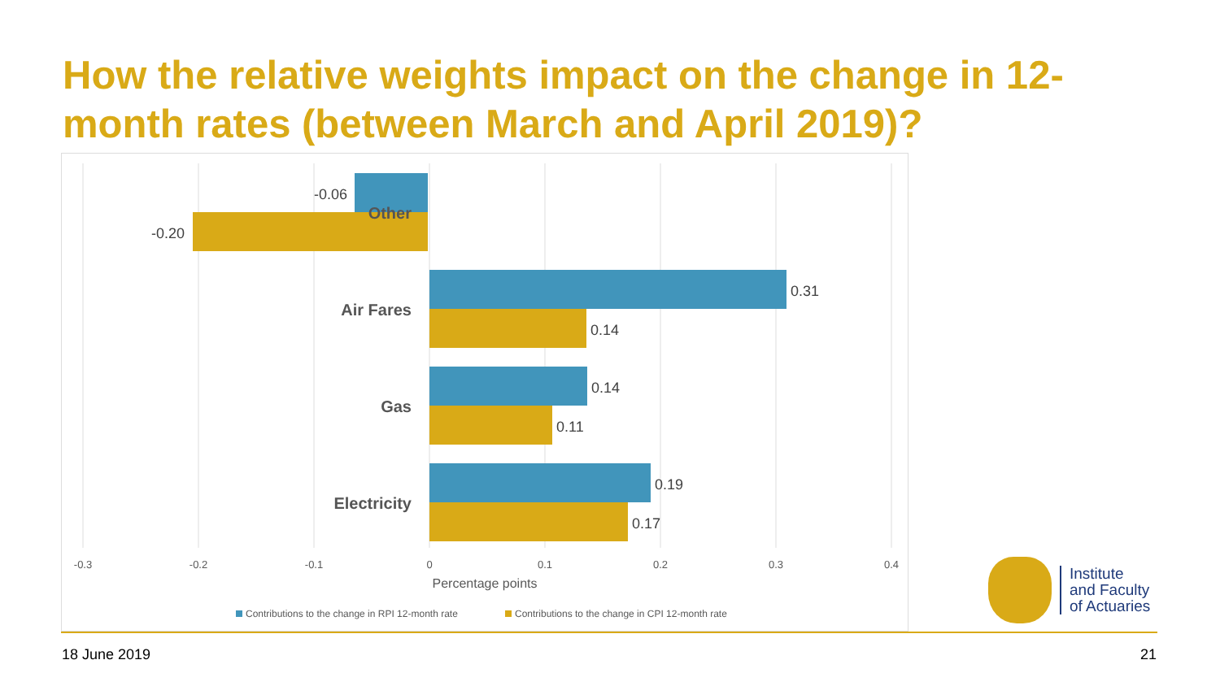How the relative weights impact on the change in 12-month rates (between March and April 2019)?
-0.06
-0.20
0.31
0.14
0.14
0.11
0.19
0.17
Other
Air Fares
Gas
Electricity
-0.3
-0.2
-0.1
0
0.1
0.2
0.3
0.4
Percentage points
Contributions to the change in RPI 12-month rate
Contributions to the change in CPI 12-month rate
Institute
and Faculty
of Actuaries
18 June 2019 21